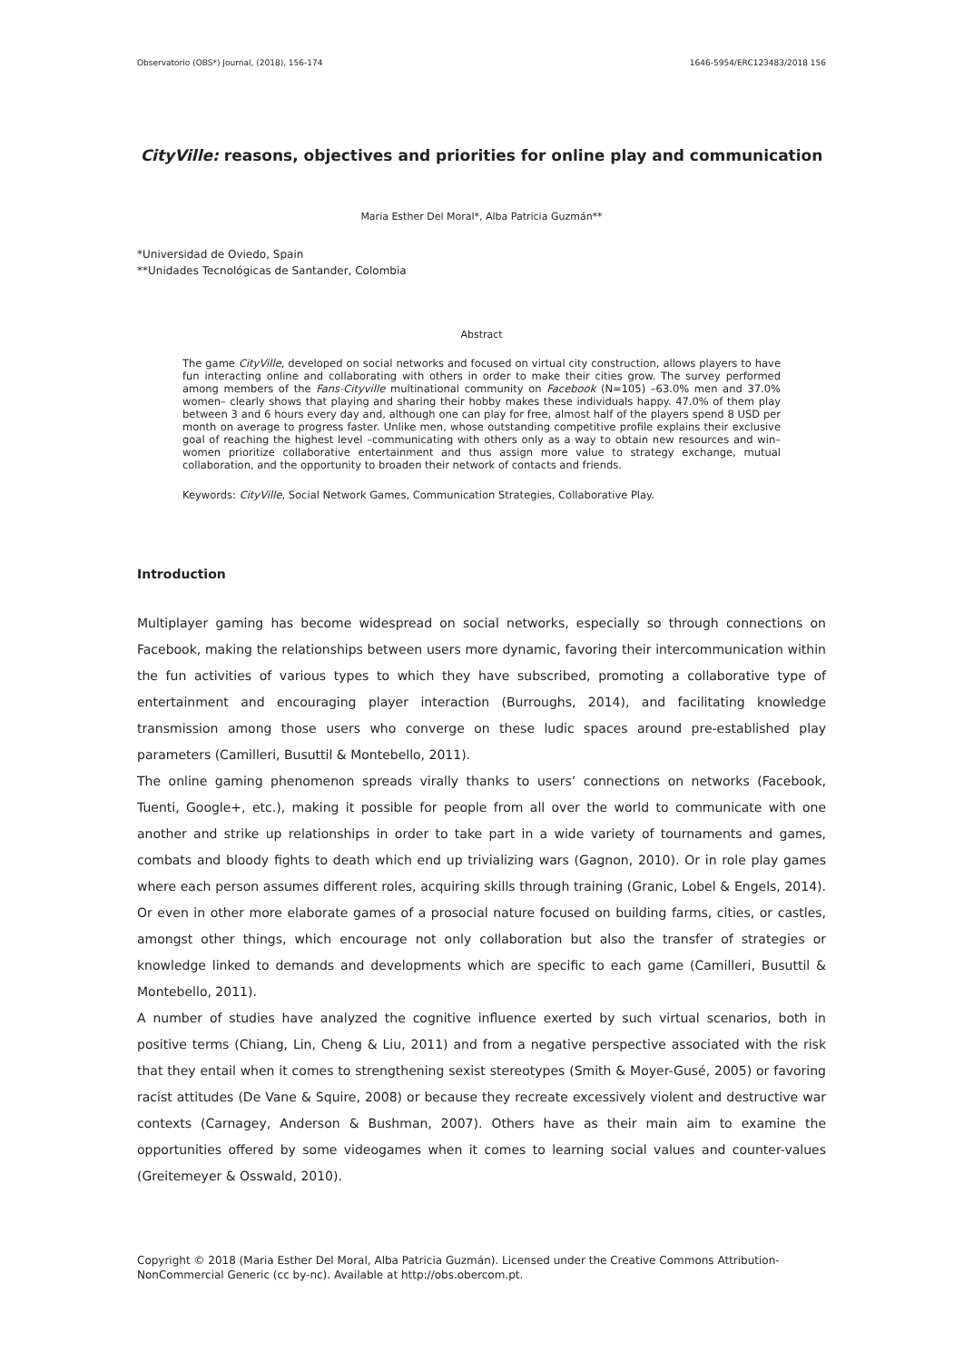Observatorio (OBS*) Journal, (2018), 156-174 1646-5954/ERC123483/2018 156
CityVille: reasons, objectives and priorities for online play and communication
Maria Esther Del Moral*, Alba Patricia Guzmán**
*Universidad de Oviedo, Spain
**Unidades Tecnológicas de Santander, Colombia
Abstract
The game CityVille, developed on social networks and focused on virtual city construction, allows players to have fun interacting online and collaborating with others in order to make their cities grow. The survey performed among members of the Fans-Cityville multinational community on Facebook (N=105) –63.0% men and 37.0% women– clearly shows that playing and sharing their hobby makes these individuals happy. 47.0% of them play between 3 and 6 hours every day and, although one can play for free, almost half of the players spend 8 USD per month on average to progress faster. Unlike men, whose outstanding competitive profile explains their exclusive goal of reaching the highest level –communicating with others only as a way to obtain new resources and win– women prioritize collaborative entertainment and thus assign more value to strategy exchange, mutual collaboration, and the opportunity to broaden their network of contacts and friends.
Keywords: CityVille, Social Network Games, Communication Strategies, Collaborative Play.
Introduction
Multiplayer gaming has become widespread on social networks, especially so through connections on Facebook, making the relationships between users more dynamic, favoring their intercommunication within the fun activities of various types to which they have subscribed, promoting a collaborative type of entertainment and encouraging player interaction (Burroughs, 2014), and facilitating knowledge transmission among those users who converge on these ludic spaces around pre-established play parameters (Camilleri, Busuttil & Montebello, 2011).
The online gaming phenomenon spreads virally thanks to users’ connections on networks (Facebook, Tuenti, Google+, etc.), making it possible for people from all over the world to communicate with one another and strike up relationships in order to take part in a wide variety of tournaments and games, combats and bloody fights to death which end up trivializing wars (Gagnon, 2010). Or in role play games where each person assumes different roles, acquiring skills through training (Granic, Lobel & Engels, 2014). Or even in other more elaborate games of a prosocial nature focused on building farms, cities, or castles, amongst other things, which encourage not only collaboration but also the transfer of strategies or knowledge linked to demands and developments which are specific to each game (Camilleri, Busuttil & Montebello, 2011).
A number of studies have analyzed the cognitive influence exerted by such virtual scenarios, both in positive terms (Chiang, Lin, Cheng & Liu, 2011) and from a negative perspective associated with the risk that they entail when it comes to strengthening sexist stereotypes (Smith & Moyer-Gusé, 2005) or favoring racist attitudes (De Vane & Squire, 2008) or because they recreate excessively violent and destructive war contexts (Carnagey, Anderson & Bushman, 2007). Others have as their main aim to examine the opportunities offered by some videogames when it comes to learning social values and counter-values (Greitemeyer & Osswald, 2010).
Copyright © 2018 (Maria Esther Del Moral, Alba Patricia Guzmán). Licensed under the Creative Commons Attribution-NonCommercial Generic (cc by-nc). Available at http://obs.obercom.pt.